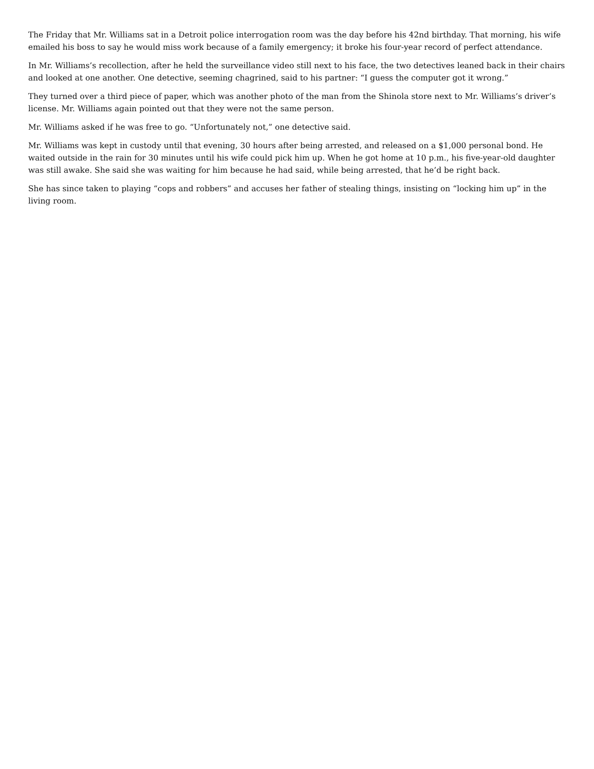The Friday that Mr. Williams sat in a Detroit police interrogation room was the day before his 42nd birthday. That morning, his wife emailed his boss to say he would miss work because of a family emergency; it broke his four-year record of perfect attendance.
In Mr. Williams’s recollection, after he held the surveillance video still next to his face, the two detectives leaned back in their chairs and looked at one another. One detective, seeming chagrined, said to his partner: “I guess the computer got it wrong.”
They turned over a third piece of paper, which was another photo of the man from the Shinola store next to Mr. Williams’s driver’s license. Mr. Williams again pointed out that they were not the same person.
Mr. Williams asked if he was free to go. “Unfortunately not,” one detective said.
Mr. Williams was kept in custody until that evening, 30 hours after being arrested, and released on a $1,000 personal bond. He waited outside in the rain for 30 minutes until his wife could pick him up. When he got home at 10 p.m., his five-year-old daughter was still awake. She said she was waiting for him because he had said, while being arrested, that he’d be right back.
She has since taken to playing “cops and robbers” and accuses her father of stealing things, insisting on “locking him up” in the living room.